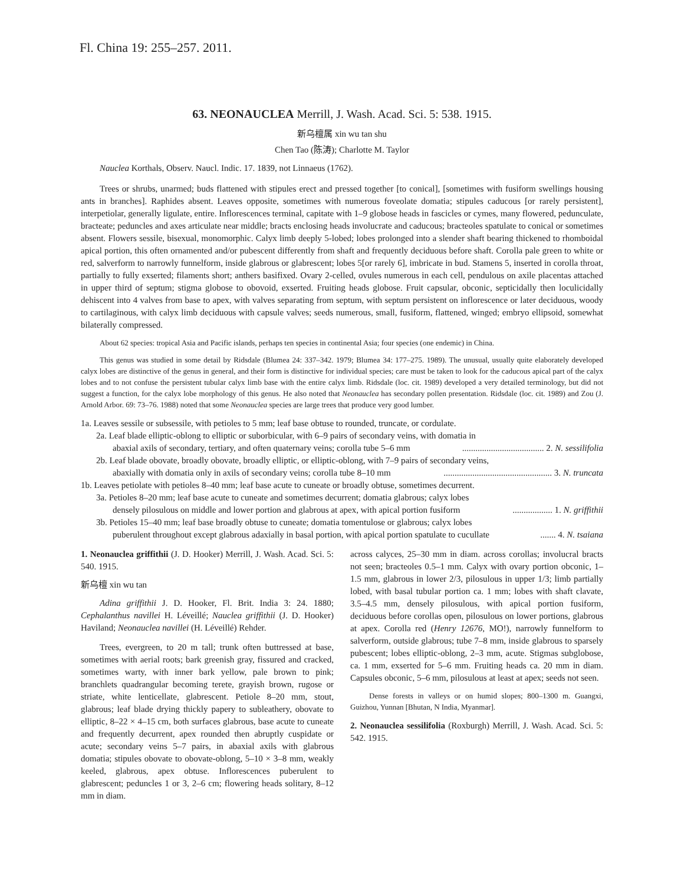Fl. China 19: 255–257. 2011.
63. NEONAUCLEA Merrill, J. Wash. Acad. Sci. 5: 538. 1915.
新乌檀属 xin wu tan shu
Chen Tao (陈涛); Charlotte M. Taylor
Nauclea Korthals, Observ. Naucl. Indic. 17. 1839, not Linnaeus (1762).
Trees or shrubs, unarmed; buds flattened with stipules erect and pressed together [to conical], [sometimes with fusiform swellings housing ants in branches]. Raphides absent. Leaves opposite, sometimes with numerous foveolate domatia; stipules caducous [or rarely persistent], interpetiolar, generally ligulate, entire. Inflorescences terminal, capitate with 1–9 globose heads in fascicles or cymes, many flowered, pedunculate, bracteate; peduncles and axes articulate near middle; bracts enclosing heads involucrate and caducous; bracteoles spatulate to conical or sometimes absent. Flowers sessile, bisexual, monomorphic. Calyx limb deeply 5-lobed; lobes prolonged into a slender shaft bearing thickened to rhomboidal apical portion, this often ornamented and/or pubescent differently from shaft and frequently deciduous before shaft. Corolla pale green to white or red, salverform to narrowly funnelform, inside glabrous or glabrescent; lobes 5[or rarely 6], imbricate in bud. Stamens 5, inserted in corolla throat, partially to fully exserted; filaments short; anthers basifixed. Ovary 2-celled, ovules numerous in each cell, pendulous on axile placentas attached in upper third of septum; stigma globose to obovoid, exserted. Fruiting heads globose. Fruit capsular, obconic, septicidally then loculicidally dehiscent into 4 valves from base to apex, with valves separating from septum, with septum persistent on inflorescence or later deciduous, woody to cartilaginous, with calyx limb deciduous with capsule valves; seeds numerous, small, fusiform, flattened, winged; embryo ellipsoid, somewhat bilaterally compressed.
About 62 species: tropical Asia and Pacific islands, perhaps ten species in continental Asia; four species (one endemic) in China.
This genus was studied in some detail by Ridsdale (Blumea 24: 337–342. 1979; Blumea 34: 177–275. 1989). The unusual, usually quite elaborately developed calyx lobes are distinctive of the genus in general, and their form is distinctive for individual species; care must be taken to look for the caducous apical part of the calyx lobes and to not confuse the persistent tubular calyx limb base with the entire calyx limb. Ridsdale (loc. cit. 1989) developed a very detailed terminology, but did not suggest a function, for the calyx lobe morphology of this genus. He also noted that Neonauclea has secondary pollen presentation. Ridsdale (loc. cit. 1989) and Zou (J. Arnold Arbor. 69: 73–76. 1988) noted that some Neonauclea species are large trees that produce very good lumber.
1a. Leaves sessile or subsessile, with petioles to 5 mm; leaf base obtuse to rounded, truncate, or cordulate.
2a. Leaf blade elliptic-oblong to elliptic or suborbicular, with 6–9 pairs of secondary veins, with domatia in
abaxial axils of secondary, tertiary, and often quaternary veins; corolla tube 5–6 mm ..................................... 2. N. sessilifolia
2b. Leaf blade obovate, broadly obovate, broadly elliptic, or elliptic-oblong, with 7–9 pairs of secondary veins,
abaxially with domatia only in axils of secondary veins; corolla tube 8–10 mm ................................................. 3. N. truncata
1b. Leaves petiolate with petioles 8–40 mm; leaf base acute to cuneate or broadly obtuse, sometimes decurrent.
3a. Petioles 8–20 mm; leaf base acute to cuneate and sometimes decurrent; domatia glabrous; calyx lobes
densely pilosulous on middle and lower portion and glabrous at apex, with apical portion fusiform .................. 1. N. griffithii
3b. Petioles 15–40 mm; leaf base broadly obtuse to cuneate; domatia tomentulose or glabrous; calyx lobes
puberulent throughout except glabrous adaxially in basal portion, with apical portion spatulate to cucullate ....... 4. N. tsaiana
1. Neonauclea griffithii (J. D. Hooker) Merrill, J. Wash. Acad. Sci. 5: 540. 1915.
新乌檀 xin wu tan
Adina griffithii J. D. Hooker, Fl. Brit. India 3: 24. 1880; Cephalanthus navillei H. Léveillé; Nauclea griffithii (J. D. Hooker) Haviland; Neonauclea navillei (H. Léveillé) Rehder.
Trees, evergreen, to 20 m tall; trunk often buttressed at base, sometimes with aerial roots; bark greenish gray, fissured and cracked, sometimes warty, with inner bark yellow, pale brown to pink; branchlets quadrangular becoming terete, grayish brown, rugose or striate, white lenticellate, glabrescent. Petiole 8–20 mm, stout, glabrous; leaf blade drying thickly papery to subleathery, obovate to elliptic, 8–22 × 4–15 cm, both surfaces glabrous, base acute to cuneate and frequently decurrent, apex rounded then abruptly cuspidate or acute; secondary veins 5–7 pairs, in abaxial axils with glabrous domatia; stipules obovate to obovate-oblong, 5–10 × 3–8 mm, weakly keeled, glabrous, apex obtuse. Inflorescences puberulent to glabrescent; peduncles 1 or 3, 2–6 cm; flowering heads solitary, 8–12 mm in diam.
across calyces, 25–30 mm in diam. across corollas; involucral bracts not seen; bracteoles 0.5–1 mm. Calyx with ovary portion obconic, 1–1.5 mm, glabrous in lower 2/3, pilosulous in upper 1/3; limb partially lobed, with basal tubular portion ca. 1 mm; lobes with shaft clavate, 3.5–4.5 mm, densely pilosulous, with apical portion fusiform, deciduous before corollas open, pilosulous on lower portions, glabrous at apex. Corolla red (Henry 12676, MO!), narrowly funnelform to salverform, outside glabrous; tube 7–8 mm, inside glabrous to sparsely pubescent; lobes elliptic-oblong, 2–3 mm, acute. Stigmas subglobose, ca. 1 mm, exserted for 5–6 mm. Fruiting heads ca. 20 mm in diam. Capsules obconic, 5–6 mm, pilosulous at least at apex; seeds not seen.
Dense forests in valleys or on humid slopes; 800–1300 m. Guangxi, Guizhou, Yunnan [Bhutan, N India, Myanmar].
2. Neonauclea sessilifolia (Roxburgh) Merrill, J. Wash. Acad. Sci. 5: 542. 1915.